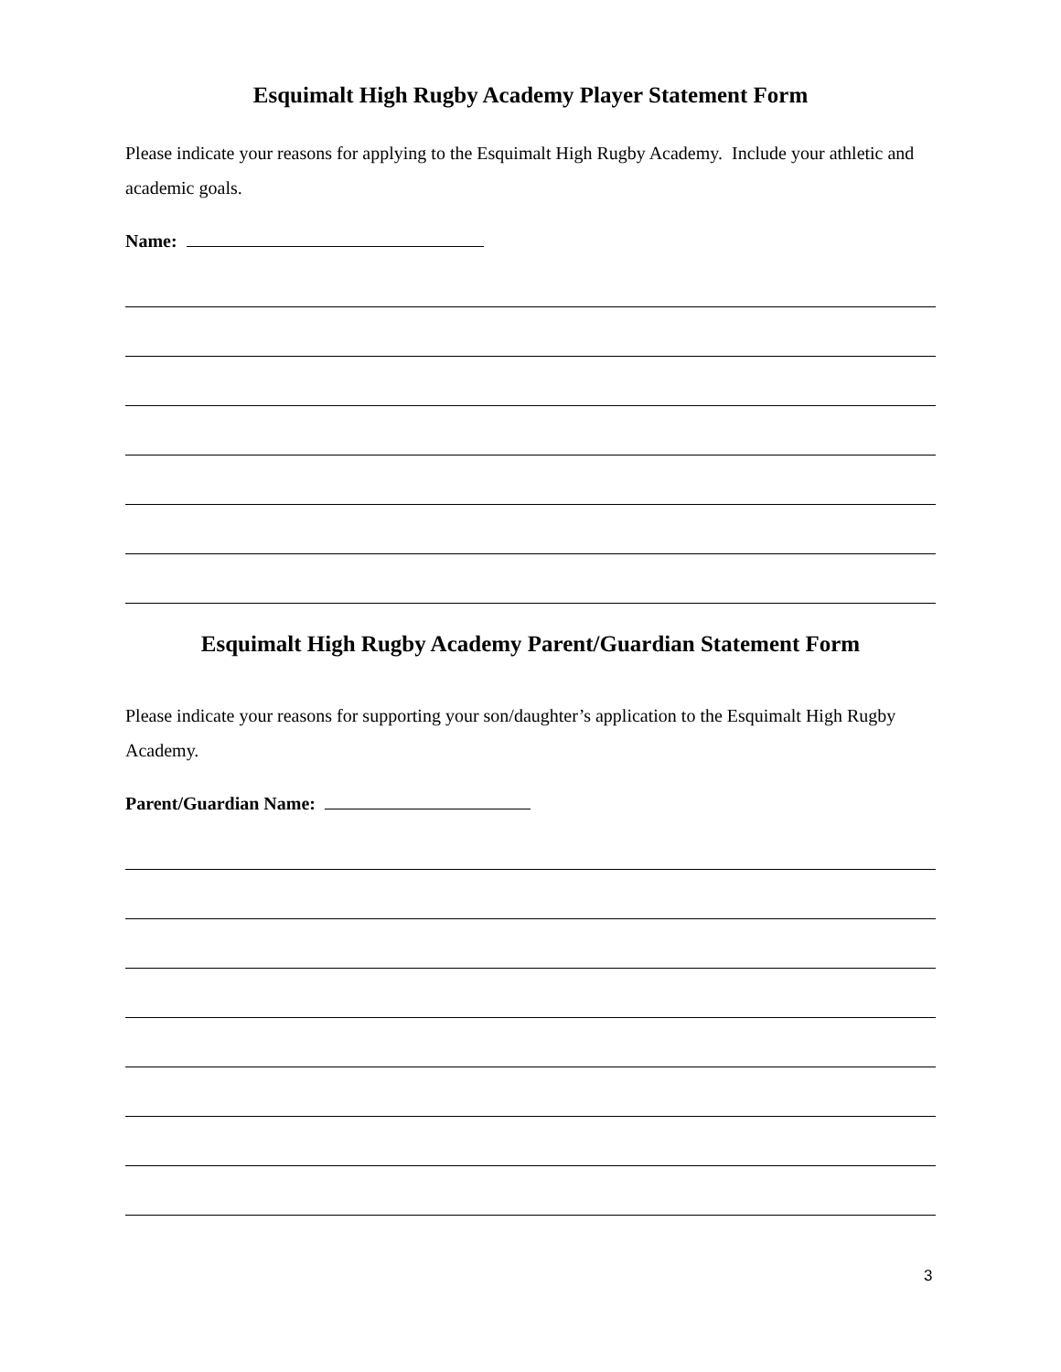Esquimalt High Rugby Academy Player Statement Form
Please indicate your reasons for applying to the Esquimalt High Rugby Academy. Include your athletic and academic goals.
Name:
Esquimalt High Rugby Academy Parent/Guardian Statement Form
Please indicate your reasons for supporting your son/daughter’s application to the Esquimalt High Rugby Academy.
Parent/Guardian Name:
3